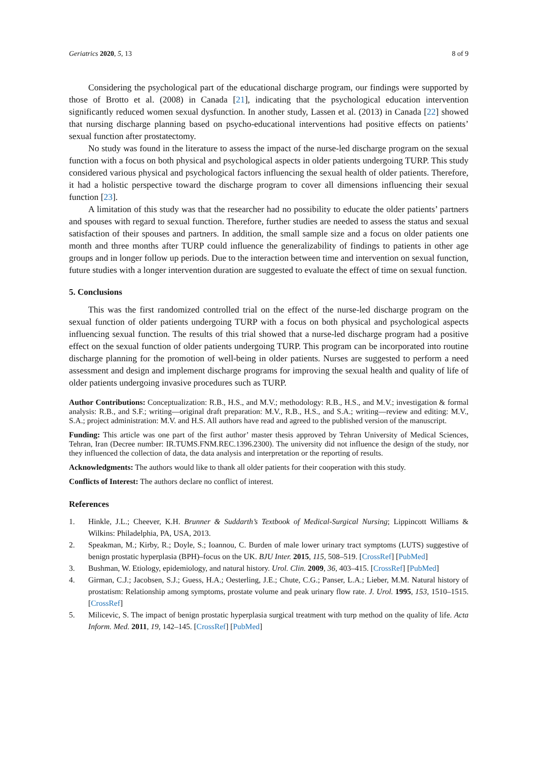Geriatrics 2020, 5, 13 8 of 9
Considering the psychological part of the educational discharge program, our findings were supported by those of Brotto et al. (2008) in Canada [21], indicating that the psychological education intervention significantly reduced women sexual dysfunction. In another study, Lassen et al. (2013) in Canada [22] showed that nursing discharge planning based on psycho-educational interventions had positive effects on patients’ sexual function after prostatectomy.
No study was found in the literature to assess the impact of the nurse-led discharge program on the sexual function with a focus on both physical and psychological aspects in older patients undergoing TURP. This study considered various physical and psychological factors influencing the sexual health of older patients. Therefore, it had a holistic perspective toward the discharge program to cover all dimensions influencing their sexual function [23].
A limitation of this study was that the researcher had no possibility to educate the older patients’ partners and spouses with regard to sexual function. Therefore, further studies are needed to assess the status and sexual satisfaction of their spouses and partners. In addition, the small sample size and a focus on older patients one month and three months after TURP could influence the generalizability of findings to patients in other age groups and in longer follow up periods. Due to the interaction between time and intervention on sexual function, future studies with a longer intervention duration are suggested to evaluate the effect of time on sexual function.
5. Conclusions
This was the first randomized controlled trial on the effect of the nurse-led discharge program on the sexual function of older patients undergoing TURP with a focus on both physical and psychological aspects influencing sexual function. The results of this trial showed that a nurse-led discharge program had a positive effect on the sexual function of older patients undergoing TURP. This program can be incorporated into routine discharge planning for the promotion of well-being in older patients. Nurses are suggested to perform a need assessment and design and implement discharge programs for improving the sexual health and quality of life of older patients undergoing invasive procedures such as TURP.
Author Contributions: Conceptualization: R.B., H.S., and M.V.; methodology: R.B., H.S., and M.V.; investigation & formal analysis: R.B., and S.F.; writing—original draft preparation: M.V., R.B., H.S., and S.A.; writing—review and editing: M.V., S.A.; project administration: M.V. and H.S. All authors have read and agreed to the published version of the manuscript.
Funding: This article was one part of the first author’ master thesis approved by Tehran University of Medical Sciences, Tehran, Iran (Decree number: IR.TUMS.FNM.REC.1396.2300). The university did not influence the design of the study, nor they influenced the collection of data, the data analysis and interpretation or the reporting of results.
Acknowledgments: The authors would like to thank all older patients for their cooperation with this study.
Conflicts of Interest: The authors declare no conflict of interest.
References
1. Hinkle, J.L.; Cheever, K.H. Brunner & Suddarth’s Textbook of Medical-Surgical Nursing; Lippincott Williams & Wilkins: Philadelphia, PA, USA, 2013.
2. Speakman, M.; Kirby, R.; Doyle, S.; Ioannou, C. Burden of male lower urinary tract symptoms (LUTS) suggestive of benign prostatic hyperplasia (BPH)–focus on the UK. BJU Inter. 2015, 115, 508–519. [CrossRef] [PubMed]
3. Bushman, W. Etiology, epidemiology, and natural history. Urol. Clin. 2009, 36, 403–415. [CrossRef] [PubMed]
4. Girman, C.J.; Jacobsen, S.J.; Guess, H.A.; Oesterling, J.E.; Chute, C.G.; Panser, L.A.; Lieber, M.M. Natural history of prostatism: Relationship among symptoms, prostate volume and peak urinary flow rate. J. Urol. 1995, 153, 1510–1515. [CrossRef]
5. Milicevic, S. The impact of benign prostatic hyperplasia surgical treatment with turp method on the quality of life. Acta Inform. Med. 2011, 19, 142–145. [CrossRef] [PubMed]